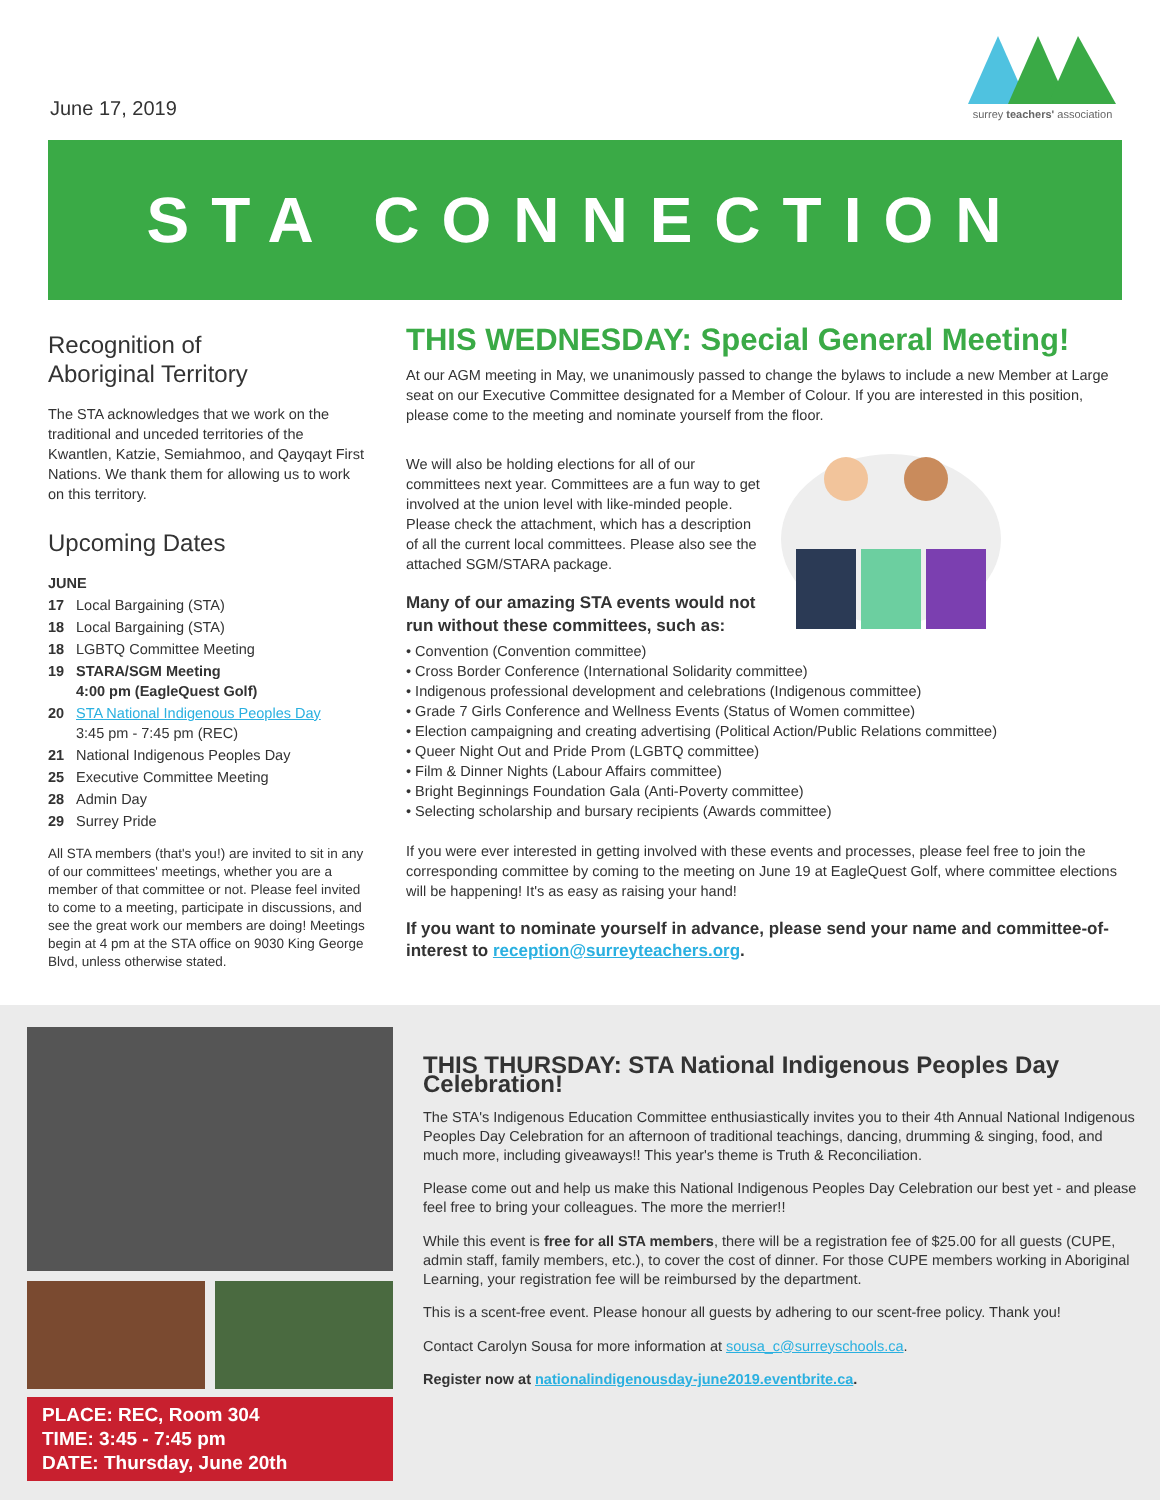June 17, 2019
surrey teachers' association
STA CONNECTION
Recognition of
Aboriginal Territory
The STA acknowledges that we work on the traditional and unceded territories of the Kwantlen, Katzie, Semiahmoo, and Qayqayt First Nations. We thank them for allowing us to work on this territory.
Upcoming Dates
JUNE
17 Local Bargaining (STA)
18 Local Bargaining (STA)
18 LGBTQ Committee Meeting
19 STARA/SGM Meeting
4:00 pm (EagleQuest Golf)
20 STA National Indigenous Peoples Day
3:45 pm - 7:45 pm (REC)
21 National Indigenous Peoples Day
25 Executive Committee Meeting
28 Admin Day
29 Surrey Pride
All STA members (that's you!) are invited to sit in any of our committees' meetings, whether you are a member of that committee or not. Please feel invited to come to a meeting, participate in discussions, and see the great work our members are doing! Meetings begin at 4 pm at the STA office on 9030 King George Blvd, unless otherwise stated.
THIS WEDNESDAY: Special General Meeting!
At our AGM meeting in May, we unanimously passed to change the bylaws to include a new Member at Large seat on our Executive Committee designated for a Member of Colour. If you are interested in this position, please come to the meeting and nominate yourself from the floor.
We will also be holding elections for all of our committees next year. Committees are a fun way to get involved at the union level with like-minded people. Please check the attachment, which has a description of all the current local committees. Please also see the attached SGM/STARA package.
Many of our amazing STA events would not run without these committees, such as:
• Convention (Convention committee)
• Cross Border Conference (International Solidarity committee)
• Indigenous professional development and celebrations (Indigenous committee)
• Grade 7 Girls Conference and Wellness Events (Status of Women committee)
• Election campaigning and creating advertising (Political Action/Public Relations committee)
• Queer Night Out and Pride Prom (LGBTQ committee)
• Film & Dinner Nights (Labour Affairs committee)
• Bright Beginnings Foundation Gala (Anti-Poverty committee)
• Selecting scholarship and bursary recipients (Awards committee)
If you were ever interested in getting involved with these events and processes, please feel free to join the corresponding committee by coming to the meeting on June 19 at EagleQuest Golf, where committee elections will be happening! It's as easy as raising your hand!
If you want to nominate yourself in advance, please send your name and committee-of-interest to reception@surreyteachers.org.
PLACE: REC, Room 304
TIME: 3:45 - 7:45 pm
DATE: Thursday, June 20th
THIS THURSDAY: STA National Indigenous Peoples Day Celebration!
The STA's Indigenous Education Committee enthusiastically invites you to their 4th Annual National Indigenous Peoples Day Celebration for an afternoon of traditional teachings, dancing, drumming & singing, food, and much more, including giveaways!! This year's theme is Truth & Reconciliation.
Please come out and help us make this National Indigenous Peoples Day Celebration our best yet - and please feel free to bring your colleagues. The more the merrier!!
While this event is free for all STA members, there will be a registration fee of $25.00 for all guests (CUPE, admin staff, family members, etc.), to cover the cost of dinner. For those CUPE members working in Aboriginal Learning, your registration fee will be reimbursed by the department.
This is a scent-free event. Please honour all guests by adhering to our scent-free policy. Thank you!
Contact Carolyn Sousa for more information at sousa_c@surreyschools.ca.
Register now at nationalindigenousday-june2019.eventbrite.ca.